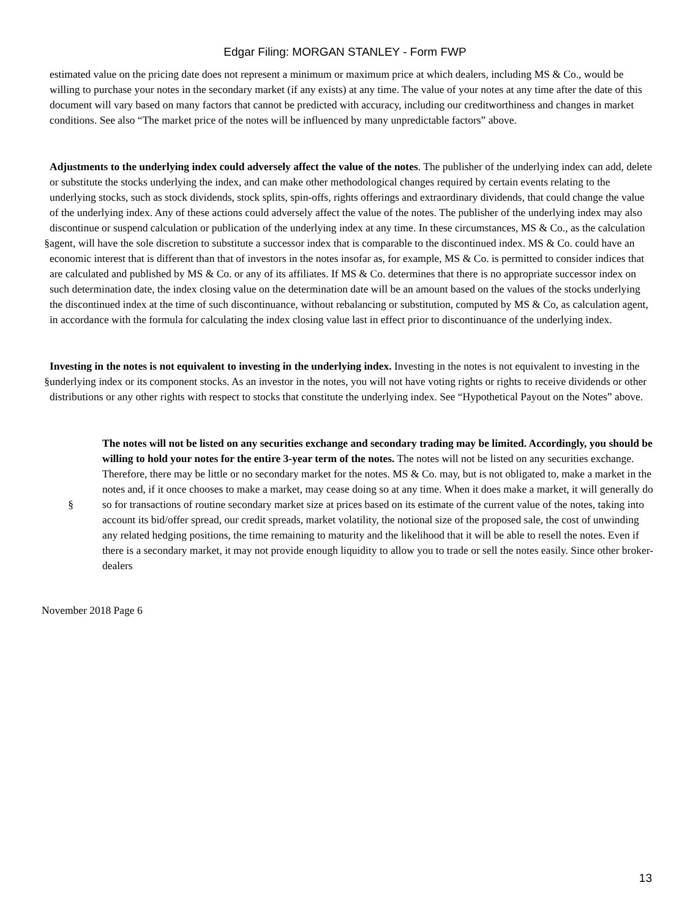Edgar Filing: MORGAN STANLEY - Form FWP
estimated value on the pricing date does not represent a minimum or maximum price at which dealers, including MS & Co., would be willing to purchase your notes in the secondary market (if any exists) at any time. The value of your notes at any time after the date of this document will vary based on many factors that cannot be predicted with accuracy, including our creditworthiness and changes in market conditions. See also “The market price of the notes will be influenced by many unpredictable factors” above.
§
Adjustments to the underlying index could adversely affect the value of the notes. The publisher of the underlying index can add, delete or substitute the stocks underlying the index, and can make other methodological changes required by certain events relating to the underlying stocks, such as stock dividends, stock splits, spin-offs, rights offerings and extraordinary dividends, that could change the value of the underlying index. Any of these actions could adversely affect the value of the notes. The publisher of the underlying index may also discontinue or suspend calculation or publication of the underlying index at any time. In these circumstances, MS & Co., as the calculation agent, will have the sole discretion to substitute a successor index that is comparable to the discontinued index. MS & Co. could have an economic interest that is different than that of investors in the notes insofar as, for example, MS & Co. is permitted to consider indices that are calculated and published by MS & Co. or any of its affiliates. If MS & Co. determines that there is no appropriate successor index on such determination date, the index closing value on the determination date will be an amount based on the values of the stocks underlying the discontinued index at the time of such discontinuance, without rebalancing or substitution, computed by MS & Co, as calculation agent, in accordance with the formula for calculating the index closing value last in effect prior to discontinuance of the underlying index.
§
Investing in the notes is not equivalent to investing in the underlying index. Investing in the notes is not equivalent to investing in the underlying index or its component stocks. As an investor in the notes, you will not have voting rights or rights to receive dividends or other distributions or any other rights with respect to stocks that constitute the underlying index. See “Hypothetical Payout on the Notes” above.
§
The notes will not be listed on any securities exchange and secondary trading may be limited. Accordingly, you should be willing to hold your notes for the entire 3-year term of the notes. The notes will not be listed on any securities exchange. Therefore, there may be little or no secondary market for the notes. MS & Co. may, but is not obligated to, make a market in the notes and, if it once chooses to make a market, may cease doing so at any time. When it does make a market, it will generally do so for transactions of routine secondary market size at prices based on its estimate of the current value of the notes, taking into account its bid/offer spread, our credit spreads, market volatility, the notional size of the proposed sale, the cost of unwinding any related hedging positions, the time remaining to maturity and the likelihood that it will be able to resell the notes. Even if there is a secondary market, it may not provide enough liquidity to allow you to trade or sell the notes easily. Since other broker-dealers
November 2018 Page 6
13